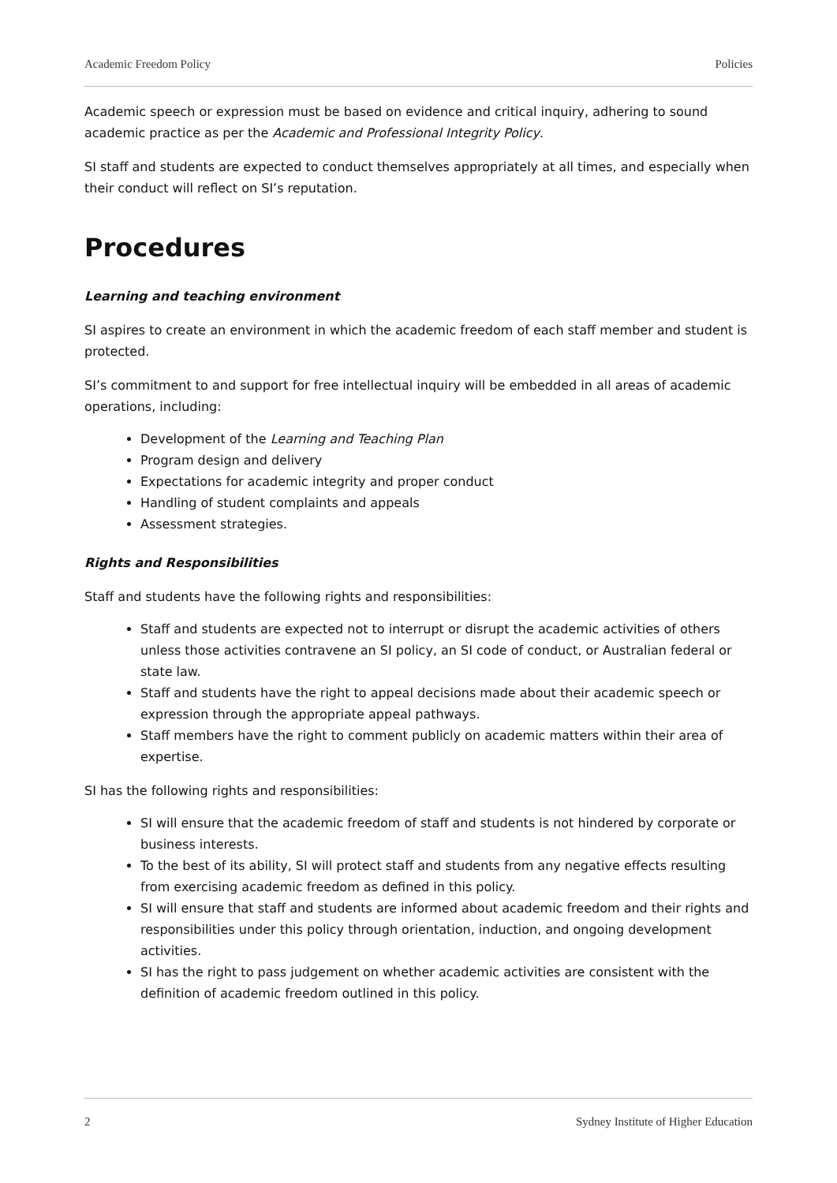Academic Freedom Policy Policies
Academic speech or expression must be based on evidence and critical inquiry, adhering to sound academic practice as per the Academic and Professional Integrity Policy.
SI staff and students are expected to conduct themselves appropriately at all times, and especially when their conduct will reflect on SI’s reputation.
Procedures
Learning and teaching environment
SI aspires to create an environment in which the academic freedom of each staff member and student is protected.
SI’s commitment to and support for free intellectual inquiry will be embedded in all areas of academic operations, including:
Development of the Learning and Teaching Plan
Program design and delivery
Expectations for academic integrity and proper conduct
Handling of student complaints and appeals
Assessment strategies.
Rights and Responsibilities
Staff and students have the following rights and responsibilities:
Staff and students are expected not to interrupt or disrupt the academic activities of others unless those activities contravene an SI policy, an SI code of conduct, or Australian federal or state law.
Staff and students have the right to appeal decisions made about their academic speech or expression through the appropriate appeal pathways.
Staff members have the right to comment publicly on academic matters within their area of expertise.
SI has the following rights and responsibilities:
SI will ensure that the academic freedom of staff and students is not hindered by corporate or business interests.
To the best of its ability, SI will protect staff and students from any negative effects resulting from exercising academic freedom as defined in this policy.
SI will ensure that staff and students are informed about academic freedom and their rights and responsibilities under this policy through orientation, induction, and ongoing development activities.
SI has the right to pass judgement on whether academic activities are consistent with the definition of academic freedom outlined in this policy.
2 Sydney Institute of Higher Education